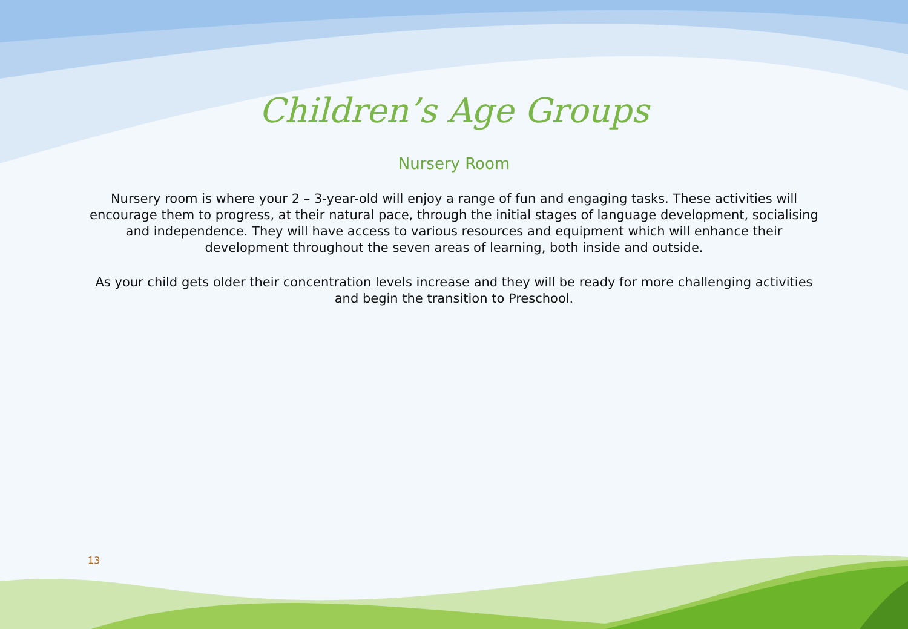Children’s Age Groups
Nursery Room
Nursery room is where your 2 – 3-year-old will enjoy a range of fun and engaging tasks. These activities will encourage them to progress, at their natural pace, through the initial stages of language development, socialising and independence. They will have access to various resources and equipment which will enhance their development throughout the seven areas of learning, both inside and outside.
As your child gets older their concentration levels increase and they will be ready for more challenging activities and begin the transition to Preschool.
13